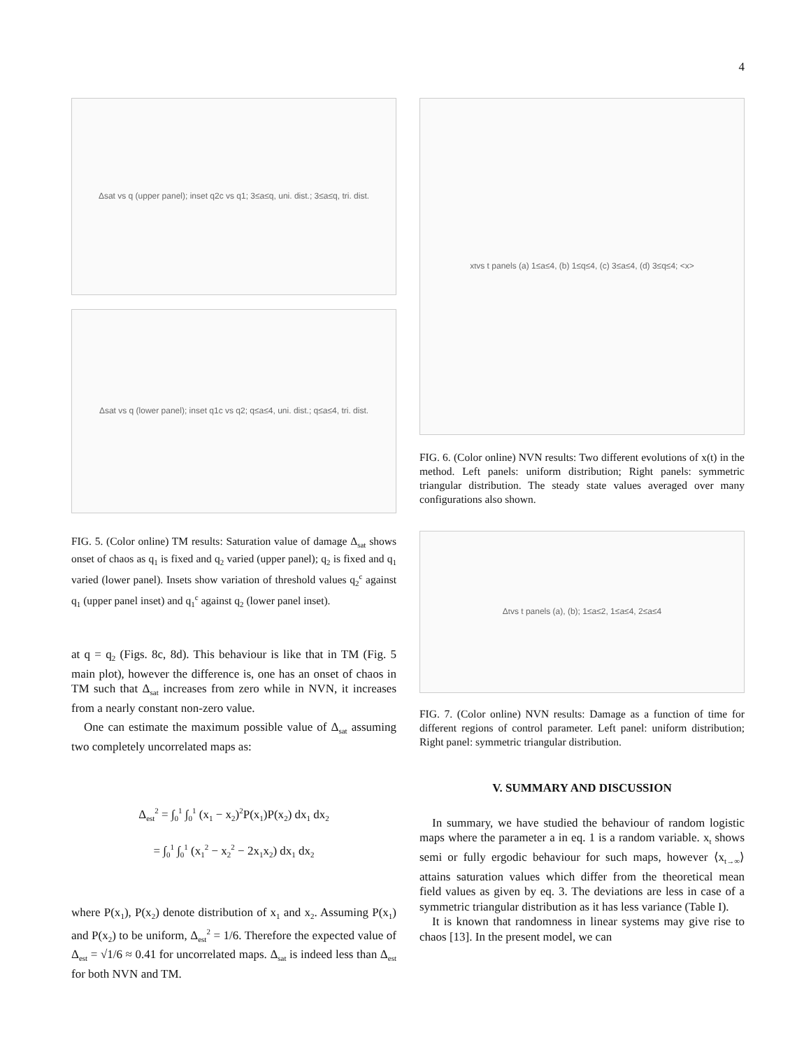4
Δsat vs q (upper panel); inset q2c vs q1; 3≤a≤q, uni. dist.; 3≤a≤q, tri. dist.
Δsat vs q (lower panel); inset q1c vs q2; q≤a≤4, uni. dist.; q≤a≤4, tri. dist.
FIG. 5. (Color online) TM results: Saturation value of damage Δ<sub>sat</sub> shows onset of chaos as q<sub>1</sub> is fixed and q<sub>2</sub> varied (upper panel); q<sub>2</sub> is fixed and q<sub>1</sub> varied (lower panel). Insets show variation of threshold values q<sub>2</sub><sup>c</sup> against q<sub>1</sub> (upper panel inset) and q<sub>1</sub><sup>c</sup> against q<sub>2</sub> (lower panel inset).
at q = q<sub>2</sub> (Figs. 8c, 8d). This behaviour is like that in TM (Fig. 5 main plot), however the difference is, one has an onset of chaos in TM such that Δ<sub>sat</sub> increases from zero while in NVN, it increases from a nearly constant non-zero value.
One can estimate the maximum possible value of Δ<sub>sat</sub> assuming two completely uncorrelated maps as:
Δ<sub>est</sub><sup>2</sup> = ∫<sub>0</sub><sup>1</sup> ∫<sub>0</sub><sup>1</sup> (x<sub>1</sub> − x<sub>2</sub>)<sup>2</sup>P(x<sub>1</sub>)P(x<sub>2</sub>) dx<sub>1</sub> dx<sub>2</sub>
= ∫<sub>0</sub><sup>1</sup> ∫<sub>0</sub><sup>1</sup> (x<sub>1</sub><sup>2</sup> − x<sub>2</sub><sup>2</sup> − 2x<sub>1</sub>x<sub>2</sub>) dx<sub>1</sub> dx<sub>2</sub>
where P(x<sub>1</sub>), P(x<sub>2</sub>) denote distribution of x<sub>1</sub> and x<sub>2</sub>. Assuming P(x<sub>1</sub>) and P(x<sub>2</sub>) to be uniform, Δ<sub>est</sub><sup>2</sup> = 1/6. Therefore the expected value of Δ<sub>est</sub> = √1/6 ≈ 0.41 for uncorrelated maps. Δ<sub>sat</sub> is indeed less than Δ<sub>est</sub> for both NVN and TM.
x<sub>t</sub> vs t panels (a) 1≤a≤4, (b) 1≤q≤4, (c) 3≤a≤4, (d) 3≤q≤4; <x>
FIG. 6. (Color online) NVN results: Two different evolutions of x(t) in the method. Left panels: uniform distribution; Right panels: symmetric triangular distribution. The steady state values averaged over many configurations also shown.
Δ<sub>t</sub> vs t panels (a), (b); 1≤a≤2, 1≤a≤4, 2≤a≤4
FIG. 7. (Color online) NVN results: Damage as a function of time for different regions of control parameter. Left panel: uniform distribution; Right panel: symmetric triangular distribution.
V. SUMMARY AND DISCUSSION
In summary, we have studied the behaviour of random logistic maps where the parameter a in eq. 1 is a random variable. x<sub>t</sub> shows semi or fully ergodic behaviour for such maps, however ⟨x<sub>t→∞</sub>⟩ attains saturation values which differ from the theoretical mean field values as given by eq. 3. The deviations are less in case of a symmetric triangular distribution as it has less variance (Table I).
It is known that randomness in linear systems may give rise to chaos [13]. In the present model, we can